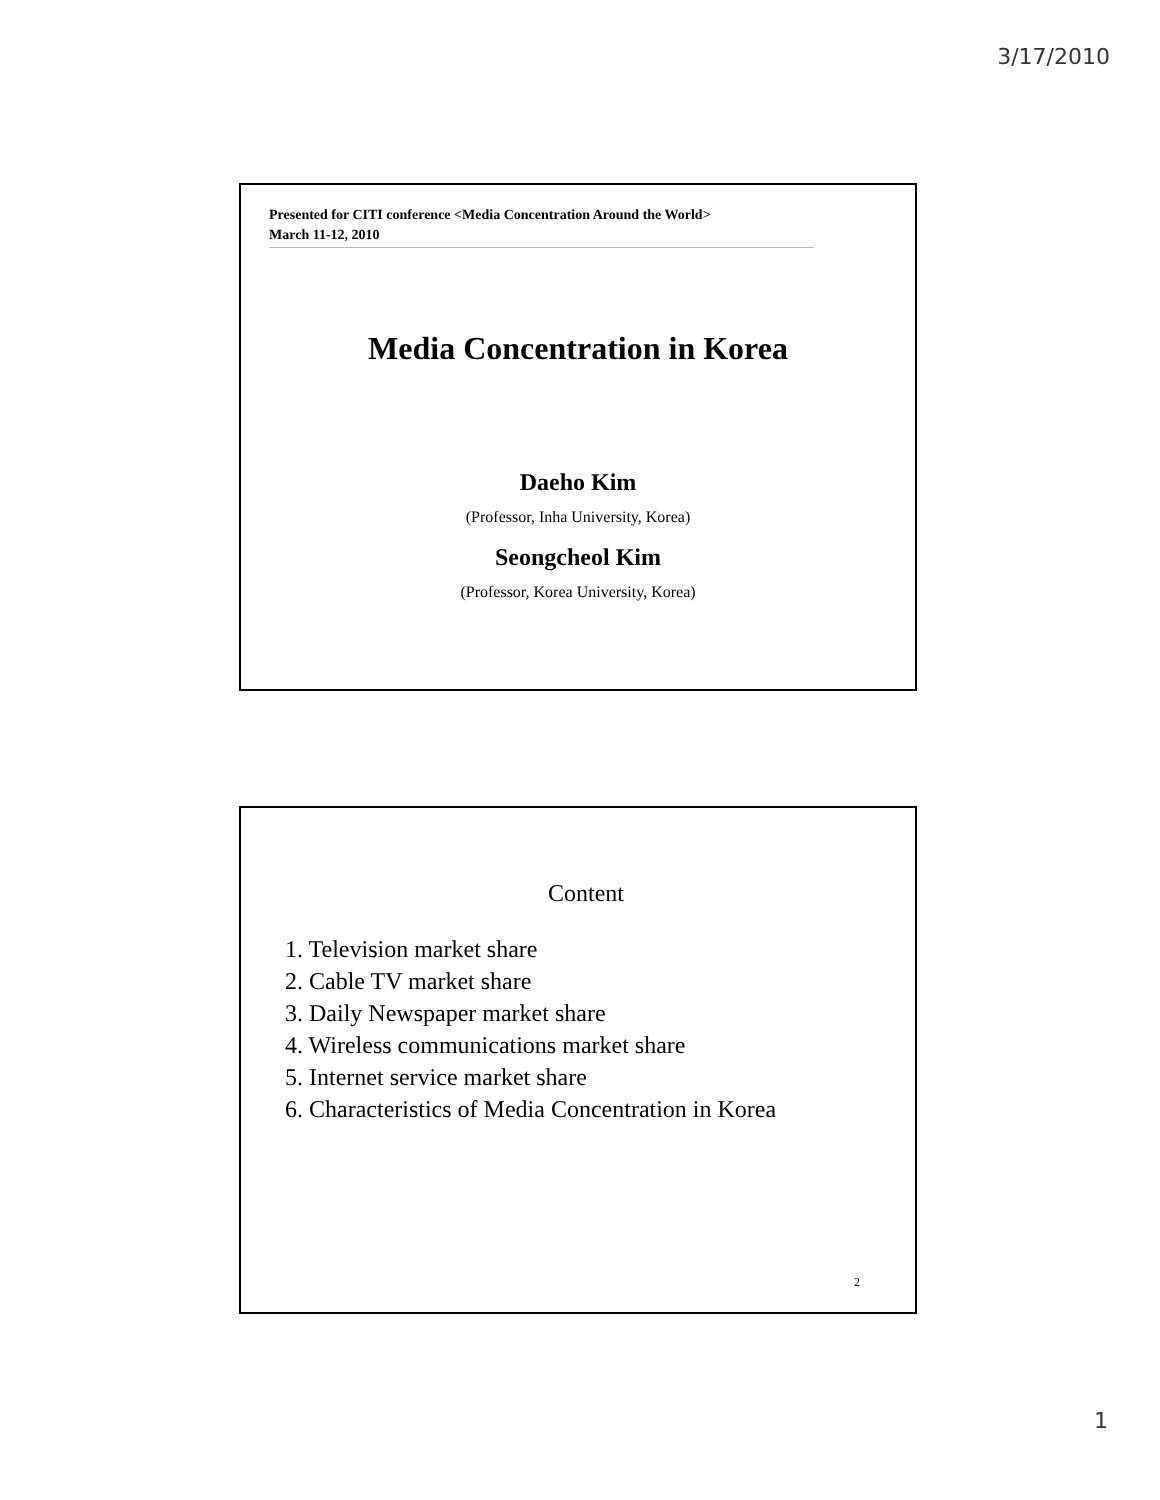3/17/2010
Presented for CITI conference <Media Concentration Around the World>
March 11-12, 2010
Media Concentration in Korea
Daeho Kim
(Professor, Inha University, Korea)
Seongcheol Kim
(Professor, Korea University, Korea)
Content
1. Television market share
2. Cable TV market share
3. Daily Newspaper market share
4. Wireless communications market share
5. Internet service market share
6. Characteristics of Media Concentration in Korea
2
1